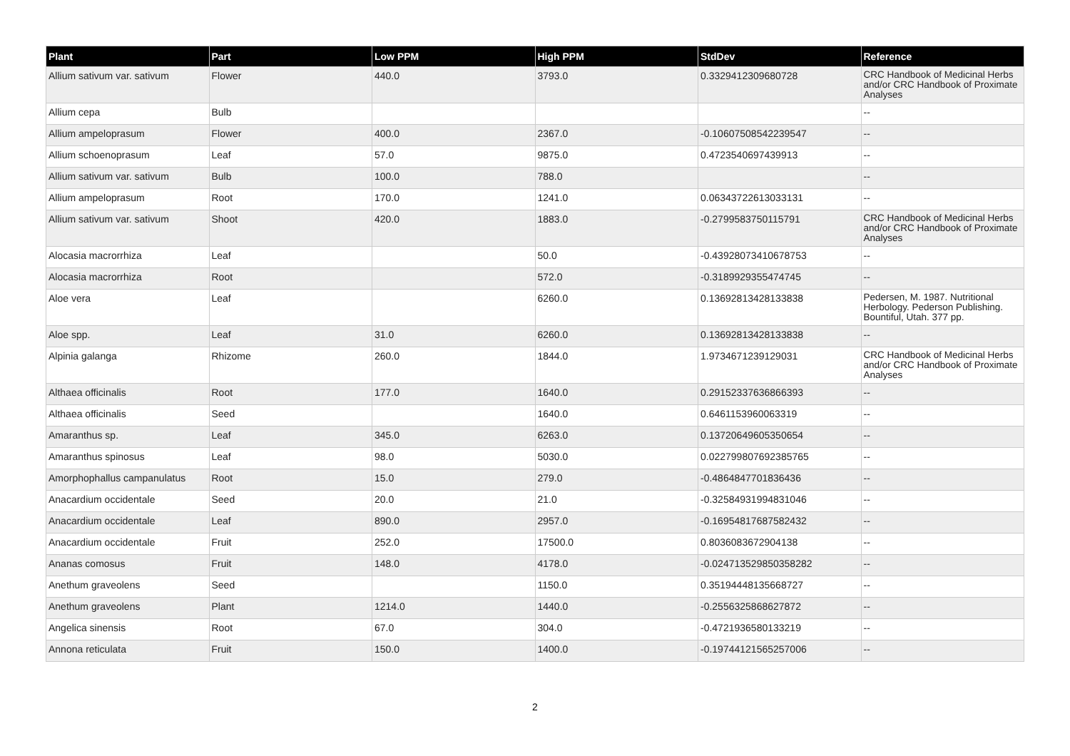| Plant | Part | Low PPM | High PPM | StdDev | Reference |
| --- | --- | --- | --- | --- | --- |
| Allium sativum var. sativum | Flower | 440.0 | 3793.0 | 0.3329412309680728 | CRC Handbook of Medicinal Herbs and/or CRC Handbook of Proximate Analyses |
| Allium cepa | Bulb | | | | -- |
| Allium ampeloprasum | Flower | 400.0 | 2367.0 | -0.10607508542239547 | -- |
| Allium schoenoprasum | Leaf | 57.0 | 9875.0 | 0.4723540697439913 | -- |
| Allium sativum var. sativum | Bulb | 100.0 | 788.0 | | -- |
| Allium ampeloprasum | Root | 170.0 | 1241.0 | 0.06343722613033131 | -- |
| Allium sativum var. sativum | Shoot | 420.0 | 1883.0 | -0.2799583750115791 | CRC Handbook of Medicinal Herbs and/or CRC Handbook of Proximate Analyses |
| Alocasia macrorrhiza | Leaf | | 50.0 | -0.43928073410678753 | -- |
| Alocasia macrorrhiza | Root | | 572.0 | -0.3189929355474745 | -- |
| Aloe vera | Leaf | | 6260.0 | 0.13692813428133838 | Pedersen, M. 1987. Nutritional Herbology. Pederson Publishing. Bountiful, Utah. 377 pp. |
| Aloe spp. | Leaf | 31.0 | 6260.0 | 0.13692813428133838 | -- |
| Alpinia galanga | Rhizome | 260.0 | 1844.0 | 1.9734671239129031 | CRC Handbook of Medicinal Herbs and/or CRC Handbook of Proximate Analyses |
| Althaea officinalis | Root | 177.0 | 1640.0 | 0.29152337636866393 | -- |
| Althaea officinalis | Seed | | 1640.0 | 0.6461153960063319 | -- |
| Amaranthus sp. | Leaf | 345.0 | 6263.0 | 0.13720649605350654 | -- |
| Amaranthus spinosus | Leaf | 98.0 | 5030.0 | 0.022799807692385765 | -- |
| Amorphophallus campanulatus | Root | 15.0 | 279.0 | -0.4864847701836436 | -- |
| Anacardium occidentale | Seed | 20.0 | 21.0 | -0.32584931994831046 | -- |
| Anacardium occidentale | Leaf | 890.0 | 2957.0 | -0.16954817687582432 | -- |
| Anacardium occidentale | Fruit | 252.0 | 17500.0 | 0.8036083672904138 | -- |
| Ananas comosus | Fruit | 148.0 | 4178.0 | -0.024713529850358282 | -- |
| Anethum graveolens | Seed | | 1150.0 | 0.35194448135668727 | -- |
| Anethum graveolens | Plant | 1214.0 | 1440.0 | -0.2556325868627872 | -- |
| Angelica sinensis | Root | 67.0 | 304.0 | -0.4721936580133219 | -- |
| Annona reticulata | Fruit | 150.0 | 1400.0 | -0.19744121565257006 | -- |
2